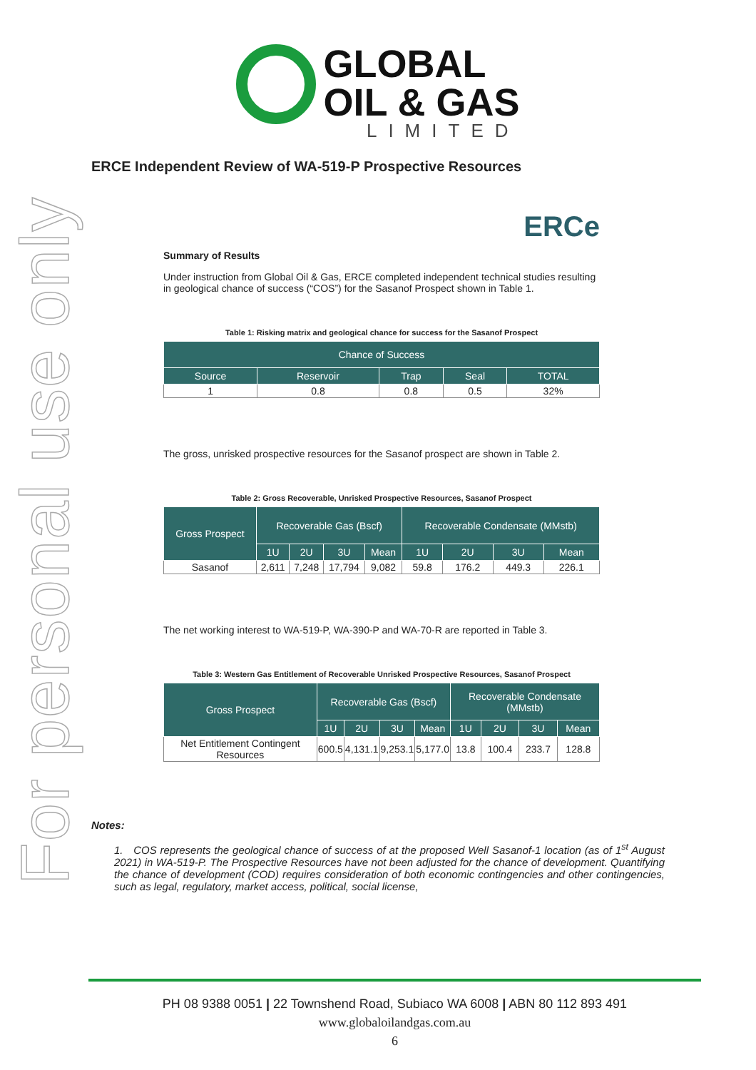For personal use only
GLOBAL
OIL & GAS
LIMITED
ERCE Independent Review of WA-519-P Prospective Resources
ERCe
Summary of Results
Under instruction from Global Oil & Gas, ERCE completed independent technical studies resulting in geological chance of success (“COS”) for the Sasanof Prospect shown in Table 1.
Table 1: Risking matrix and geological chance for success for the Sasanof Prospect
| Chance of Success | | | | |
| --- | --- | --- | --- | --- |
| Source | Reservoir | Trap | Seal | TOTAL |
| 1 | 0.8 | 0.8 | 0.5 | 32% |
The gross, unrisked prospective resources for the Sasanof prospect are shown in Table 2.
Table 2: Gross Recoverable, Unrisked Prospective Resources, Sasanof Prospect
| Gross Prospect | Recoverable Gas (Bscf) | | | | Recoverable Condensate (MMstb) | | | |
| --- | --- | --- | --- | --- | --- | --- | --- | --- |
| | 1U | 2U | 3U | Mean | 1U | 2U | 3U | Mean |
| Sasanof | 2,611 | 7,248 | 17,794 | 9,082 | 59.8 | 176.2 | 449.3 | 226.1 |
The net working interest to WA-519-P, WA-390-P and WA-70-R are reported in Table 3.
Table 3: Western Gas Entitlement of Recoverable Unrisked Prospective Resources, Sasanof Prospect
| Gross Prospect | Recoverable Gas (Bscf) | | | | Recoverable Condensate (MMstb) | | | |
| --- | --- | --- | --- | --- | --- | --- | --- | --- |
| | 1U | 2U | 3U | Mean | 1U | 2U | 3U | Mean |
| Net Entitlement Contingent Resources | 600.5 | 4,131.1 | 9,253.1 | 5,177.0 | 13.8 | 100.4 | 233.7 | 128.8 |
Notes:
1. COS represents the geological chance of success of at the proposed Well Sasanof-1 location (as of 1<sup>st</sup> August 2021) in WA-519-P. The Prospective Resources have not been adjusted for the chance of development. Quantifying the chance of development (COD) requires consideration of both economic contingencies and other contingencies, such as legal, regulatory, market access, political, social license,
PH 08 9388 0051 | 22 Townshend Road, Subiaco WA 6008 | ABN 80 112 893 491
www.globaloilandgas.com.au
6